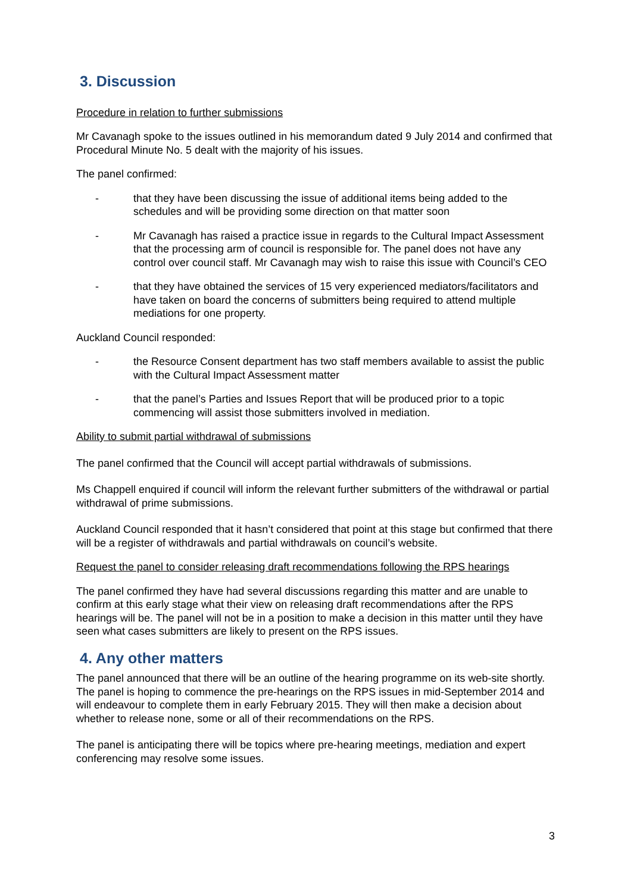3. Discussion
Procedure in relation to further submissions
Mr Cavanagh spoke to the issues outlined in his memorandum dated 9 July 2014 and confirmed that Procedural Minute No. 5 dealt with the majority of his issues.
The panel confirmed:
- that they have been discussing the issue of additional items being added to the schedules and will be providing some direction on that matter soon
- Mr Cavanagh has raised a practice issue in regards to the Cultural Impact Assessment that the processing arm of council is responsible for. The panel does not have any control over council staff. Mr Cavanagh may wish to raise this issue with Council’s CEO
- that they have obtained the services of 15 very experienced mediators/facilitators and have taken on board the concerns of submitters being required to attend multiple mediations for one property.
Auckland Council responded:
- the Resource Consent department has two staff members available to assist the public with the Cultural Impact Assessment matter
- that the panel’s Parties and Issues Report that will be produced prior to a topic commencing will assist those submitters involved in mediation.
Ability to submit partial withdrawal of submissions
The panel confirmed that the Council will accept partial withdrawals of submissions.
Ms Chappell enquired if council will inform the relevant further submitters of the withdrawal or partial withdrawal of prime submissions.
Auckland Council responded that it hasn’t considered that point at this stage but confirmed that there will be a register of withdrawals and partial withdrawals on council’s website.
Request the panel to consider releasing draft recommendations following the RPS hearings
The panel confirmed they have had several discussions regarding this matter and are unable to confirm at this early stage what their view on releasing draft recommendations after the RPS hearings will be. The panel will not be in a position to make a decision in this matter until they have seen what cases submitters are likely to present on the RPS issues.
4. Any other matters
The panel announced that there will be an outline of the hearing programme on its web-site shortly. The panel is hoping to commence the pre-hearings on the RPS issues in mid-September 2014 and will endeavour to complete them in early February 2015. They will then make a decision about whether to release none, some or all of their recommendations on the RPS.
The panel is anticipating there will be topics where pre-hearing meetings, mediation and expert conferencing may resolve some issues.
3